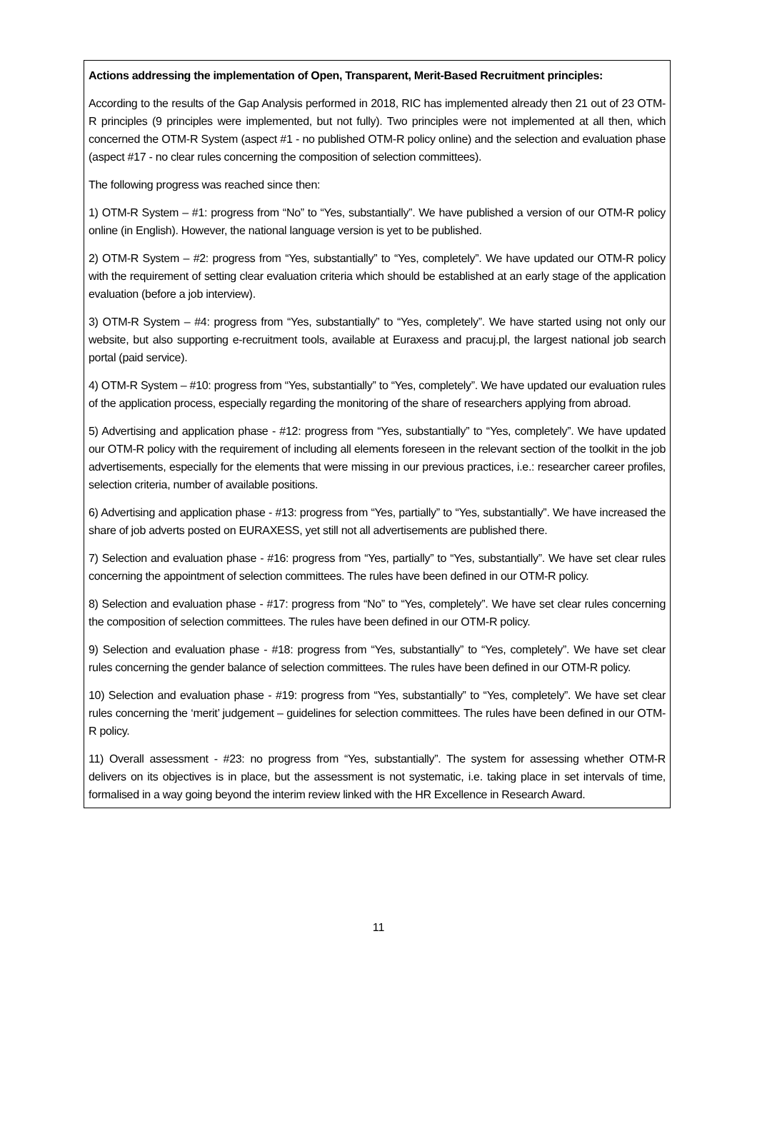Actions addressing the implementation of Open, Transparent, Merit-Based Recruitment principles:
According to the results of the Gap Analysis performed in 2018, RIC has implemented already then 21 out of 23 OTM-R principles (9 principles were implemented, but not fully). Two principles were not implemented at all then, which concerned the OTM-R System (aspect #1 - no published OTM-R policy online) and the selection and evaluation phase (aspect #17 - no clear rules concerning the composition of selection committees).
The following progress was reached since then:
1) OTM-R System – #1: progress from “No” to “Yes, substantially”. We have published a version of our OTM-R policy online (in English). However, the national language version is yet to be published.
2) OTM-R System – #2: progress from “Yes, substantially” to “Yes, completely”. We have updated our OTM-R policy with the requirement of setting clear evaluation criteria which should be established at an early stage of the application evaluation (before a job interview).
3) OTM-R System – #4: progress from “Yes, substantially” to “Yes, completely”. We have started using not only our website, but also supporting e-recruitment tools, available at Euraxess and pracuj.pl, the largest national job search portal (paid service).
4) OTM-R System – #10: progress from “Yes, substantially” to “Yes, completely”. We have updated our evaluation rules of the application process, especially regarding the monitoring of the share of researchers applying from abroad.
5) Advertising and application phase - #12: progress from “Yes, substantially” to “Yes, completely”. We have updated our OTM-R policy with the requirement of including all elements foreseen in the relevant section of the toolkit in the job advertisements, especially for the elements that were missing in our previous practices, i.e.: researcher career profiles, selection criteria, number of available positions.
6) Advertising and application phase - #13: progress from “Yes, partially” to “Yes, substantially”. We have increased the share of job adverts posted on EURAXESS, yet still not all advertisements are published there.
7) Selection and evaluation phase - #16: progress from “Yes, partially” to “Yes, substantially”. We have set clear rules concerning the appointment of selection committees. The rules have been defined in our OTM-R policy.
8) Selection and evaluation phase - #17: progress from “No” to “Yes, completely”. We have set clear rules concerning the composition of selection committees. The rules have been defined in our OTM-R policy.
9) Selection and evaluation phase - #18: progress from “Yes, substantially” to “Yes, completely”. We have set clear rules concerning the gender balance of selection committees. The rules have been defined in our OTM-R policy.
10) Selection and evaluation phase - #19: progress from “Yes, substantially” to “Yes, completely”. We have set clear rules concerning the ‘merit’ judgement – guidelines for selection committees. The rules have been defined in our OTM-R policy.
11) Overall assessment - #23: no progress from “Yes, substantially”. The system for assessing whether OTM-R delivers on its objectives is in place, but the assessment is not systematic, i.e. taking place in set intervals of time, formalised in a way going beyond the interim review linked with the HR Excellence in Research Award.
11